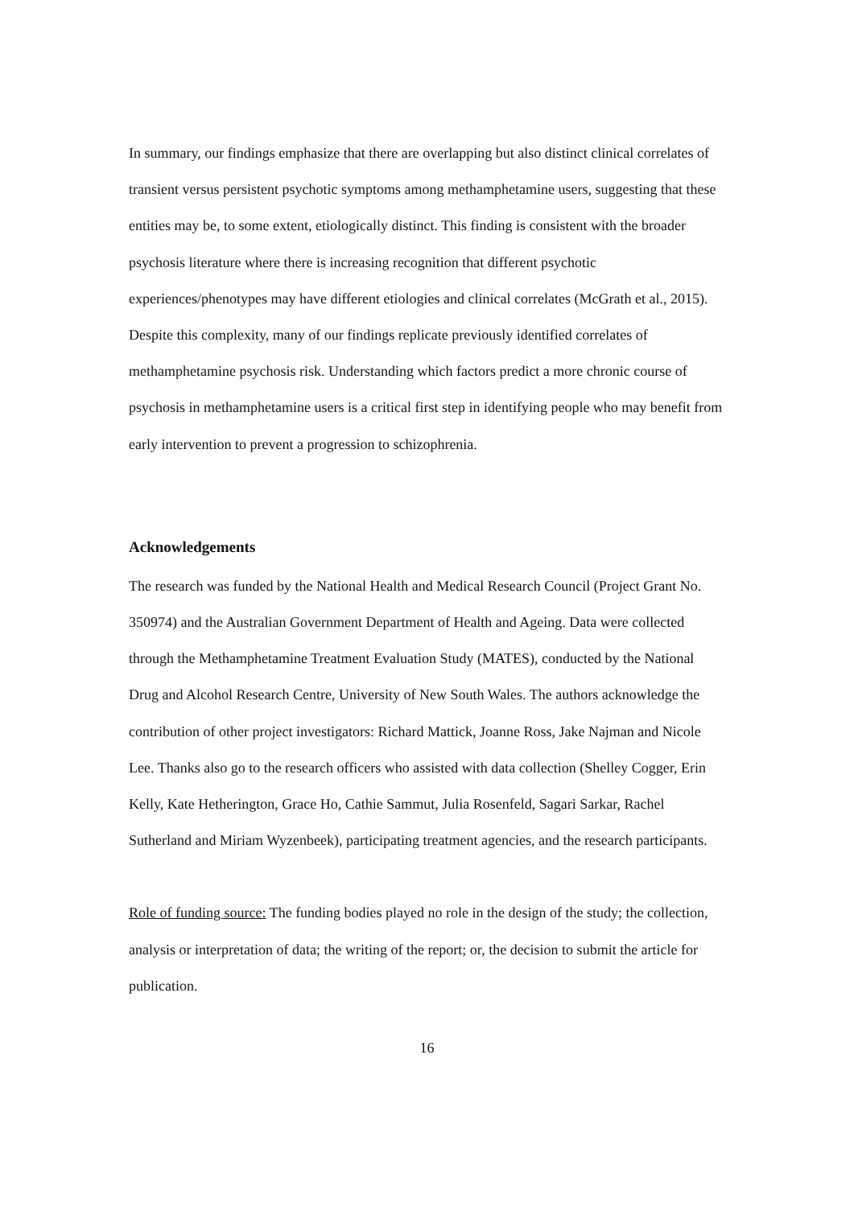In summary, our findings emphasize that there are overlapping but also distinct clinical correlates of transient versus persistent psychotic symptoms among methamphetamine users, suggesting that these entities may be, to some extent, etiologically distinct. This finding is consistent with the broader psychosis literature where there is increasing recognition that different psychotic experiences/phenotypes may have different etiologies and clinical correlates (McGrath et al., 2015). Despite this complexity, many of our findings replicate previously identified correlates of methamphetamine psychosis risk. Understanding which factors predict a more chronic course of psychosis in methamphetamine users is a critical first step in identifying people who may benefit from early intervention to prevent a progression to schizophrenia.
Acknowledgements
The research was funded by the National Health and Medical Research Council (Project Grant No. 350974) and the Australian Government Department of Health and Ageing. Data were collected through the Methamphetamine Treatment Evaluation Study (MATES), conducted by the National Drug and Alcohol Research Centre, University of New South Wales. The authors acknowledge the contribution of other project investigators: Richard Mattick, Joanne Ross, Jake Najman and Nicole Lee. Thanks also go to the research officers who assisted with data collection (Shelley Cogger, Erin Kelly, Kate Hetherington, Grace Ho, Cathie Sammut, Julia Rosenfeld, Sagari Sarkar, Rachel Sutherland and Miriam Wyzenbeek), participating treatment agencies, and the research participants.
Role of funding source: The funding bodies played no role in the design of the study; the collection, analysis or interpretation of data; the writing of the report; or, the decision to submit the article for publication.
16